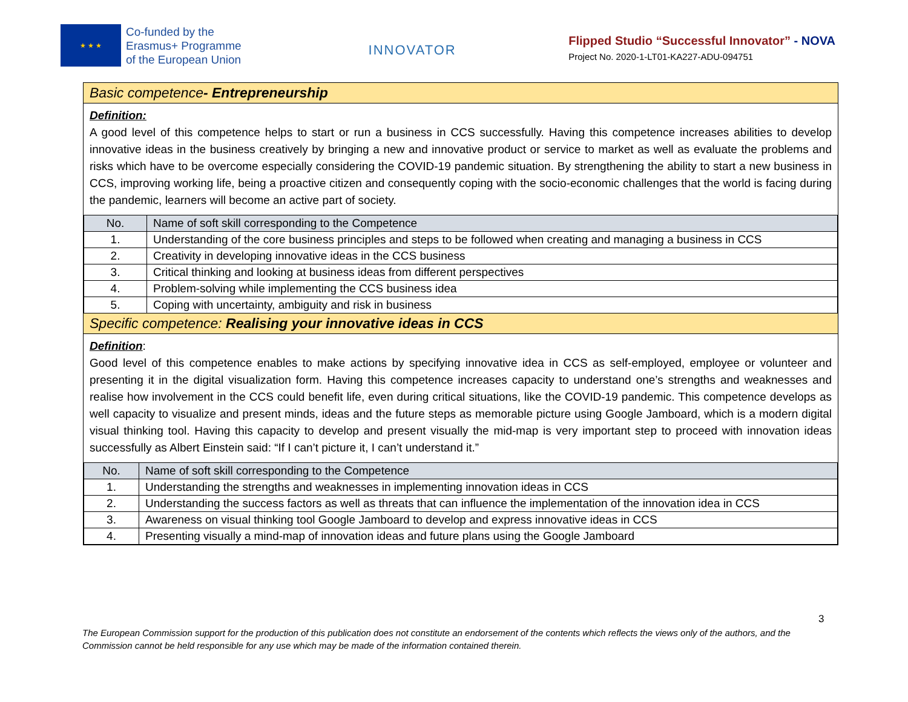★ ★ ★
Co-funded by the
Erasmus+ Programme
of the European Union
INNOVATOR
Flipped Studio “Successful Innovator” - NOVA
Project No. 2020-1-LT01-KA227-ADU-094751
Basic competence- Entrepreneurship
Definition:
A good level of this competence helps to start or run a business in CCS successfully. Having this competence increases abilities to develop innovative ideas in the business creatively by bringing a new and innovative product or service to market as well as evaluate the problems and risks which have to be overcome especially considering the COVID-19 pandemic situation. By strengthening the ability to start a new business in CCS, improving working life, being a proactive citizen and consequently coping with the socio-economic challenges that the world is facing during the pandemic, learners will become an active part of society.
| No. | Name of soft skill corresponding to the Competence |
| --- | --- |
| 1. | Understanding of the core business principles and steps to be followed when creating and managing a business in CCS |
| 2. | Creativity in developing innovative ideas in the CCS business |
| 3. | Critical thinking and looking at business ideas from different perspectives |
| 4. | Problem-solving while implementing the CCS business idea |
| 5. | Coping with uncertainty, ambiguity and risk in business |
Specific competence: Realising your innovative ideas in CCS
Definition:
Good level of this competence enables to make actions by specifying innovative idea in CCS as self-employed, employee or volunteer and presenting it in the digital visualization form. Having this competence increases capacity to understand one’s strengths and weaknesses and realise how involvement in the CCS could benefit life, even during critical situations, like the COVID-19 pandemic. This competence develops as well capacity to visualize and present minds, ideas and the future steps as memorable picture using Google Jamboard, which is a modern digital visual thinking tool. Having this capacity to develop and present visually the mid-map is very important step to proceed with innovation ideas successfully as Albert Einstein said: “If I can’t picture it, I can’t understand it.”
| No. | Name of soft skill corresponding to the Competence |
| --- | --- |
| 1. | Understanding the strengths and weaknesses in implementing innovation ideas in CCS |
| 2. | Understanding the success factors as well as threats that can influence the implementation of the innovation idea in CCS |
| 3. | Awareness on visual thinking tool Google Jamboard to develop and express innovative ideas in CCS |
| 4. | Presenting visually a mind-map of innovation ideas and future plans using the Google Jamboard |
3
The European Commission support for the production of this publication does not constitute an endorsement of the contents which reflects the views only of the authors, and the Commission cannot be held responsible for any use which may be made of the information contained therein.